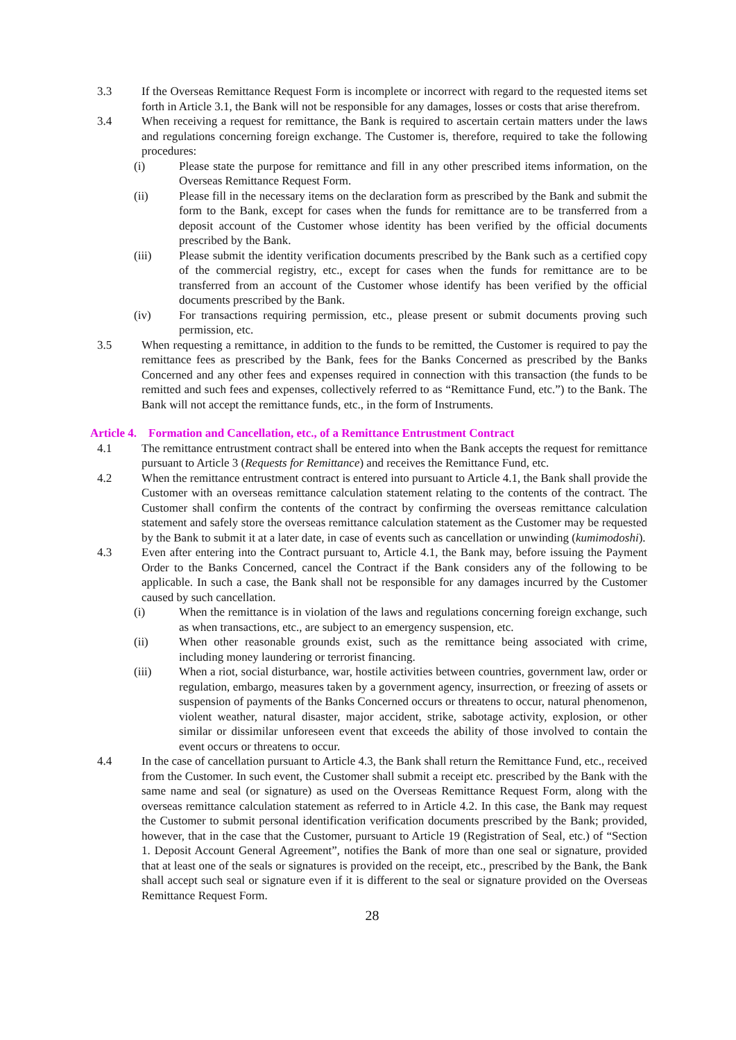3.3 If the Overseas Remittance Request Form is incomplete or incorrect with regard to the requested items set forth in Article 3.1, the Bank will not be responsible for any damages, losses or costs that arise therefrom.
3.4 When receiving a request for remittance, the Bank is required to ascertain certain matters under the laws and regulations concerning foreign exchange. The Customer is, therefore, required to take the following procedures:
(i) Please state the purpose for remittance and fill in any other prescribed items information, on the Overseas Remittance Request Form.
(ii) Please fill in the necessary items on the declaration form as prescribed by the Bank and submit the form to the Bank, except for cases when the funds for remittance are to be transferred from a deposit account of the Customer whose identity has been verified by the official documents prescribed by the Bank.
(iii) Please submit the identity verification documents prescribed by the Bank such as a certified copy of the commercial registry, etc., except for cases when the funds for remittance are to be transferred from an account of the Customer whose identify has been verified by the official documents prescribed by the Bank.
(iv) For transactions requiring permission, etc., please present or submit documents proving such permission, etc.
3.5 When requesting a remittance, in addition to the funds to be remitted, the Customer is required to pay the remittance fees as prescribed by the Bank, fees for the Banks Concerned as prescribed by the Banks Concerned and any other fees and expenses required in connection with this transaction (the funds to be remitted and such fees and expenses, collectively referred to as “Remittance Fund, etc.”) to the Bank. The Bank will not accept the remittance funds, etc., in the form of Instruments.
Article 4. Formation and Cancellation, etc., of a Remittance Entrustment Contract
4.1 The remittance entrustment contract shall be entered into when the Bank accepts the request for remittance pursuant to Article 3 (Requests for Remittance) and receives the Remittance Fund, etc.
4.2 When the remittance entrustment contract is entered into pursuant to Article 4.1, the Bank shall provide the Customer with an overseas remittance calculation statement relating to the contents of the contract. The Customer shall confirm the contents of the contract by confirming the overseas remittance calculation statement and safely store the overseas remittance calculation statement as the Customer may be requested by the Bank to submit it at a later date, in case of events such as cancellation or unwinding (kumimodoshi).
4.3 Even after entering into the Contract pursuant to, Article 4.1, the Bank may, before issuing the Payment Order to the Banks Concerned, cancel the Contract if the Bank considers any of the following to be applicable. In such a case, the Bank shall not be responsible for any damages incurred by the Customer caused by such cancellation.
(i) When the remittance is in violation of the laws and regulations concerning foreign exchange, such as when transactions, etc., are subject to an emergency suspension, etc.
(ii) When other reasonable grounds exist, such as the remittance being associated with crime, including money laundering or terrorist financing.
(iii) When a riot, social disturbance, war, hostile activities between countries, government law, order or regulation, embargo, measures taken by a government agency, insurrection, or freezing of assets or suspension of payments of the Banks Concerned occurs or threatens to occur, natural phenomenon, violent weather, natural disaster, major accident, strike, sabotage activity, explosion, or other similar or dissimilar unforeseen event that exceeds the ability of those involved to contain the event occurs or threatens to occur.
4.4 In the case of cancellation pursuant to Article 4.3, the Bank shall return the Remittance Fund, etc., received from the Customer. In such event, the Customer shall submit a receipt etc. prescribed by the Bank with the same name and seal (or signature) as used on the Overseas Remittance Request Form, along with the overseas remittance calculation statement as referred to in Article 4.2. In this case, the Bank may request the Customer to submit personal identification verification documents prescribed by the Bank; provided, however, that in the case that the Customer, pursuant to Article 19 (Registration of Seal, etc.) of “Section 1. Deposit Account General Agreement”, notifies the Bank of more than one seal or signature, provided that at least one of the seals or signatures is provided on the receipt, etc., prescribed by the Bank, the Bank shall accept such seal or signature even if it is different to the seal or signature provided on the Overseas Remittance Request Form.
28